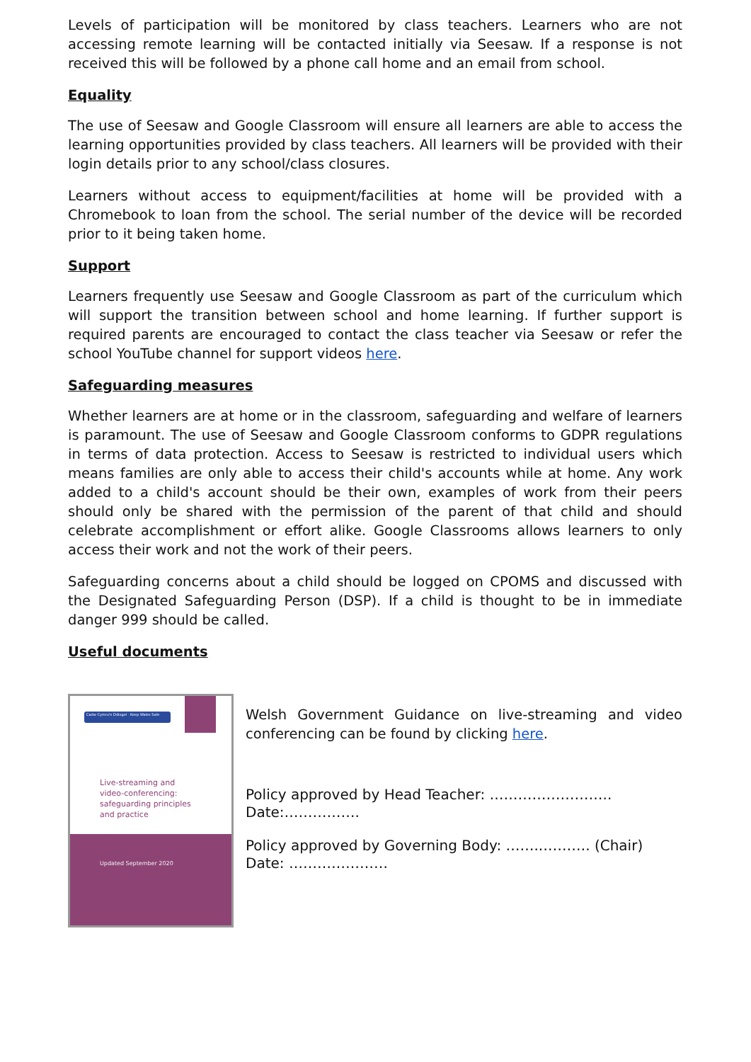Levels of participation will be monitored by class teachers. Learners who are not accessing remote learning will be contacted initially via Seesaw. If a response is not received this will be followed by a phone call home and an email from school.
Equality
The use of Seesaw and Google Classroom will ensure all learners are able to access the learning opportunities provided by class teachers. All learners will be provided with their login details prior to any school/class closures.
Learners without access to equipment/facilities at home will be provided with a Chromebook to loan from the school. The serial number of the device will be recorded prior to it being taken home.
Support
Learners frequently use Seesaw and Google Classroom as part of the curriculum which will support the transition between school and home learning. If further support is required parents are encouraged to contact the class teacher via Seesaw or refer the school YouTube channel for support videos here.
Safeguarding measures
Whether learners are at home or in the classroom, safeguarding and welfare of learners is paramount. The use of Seesaw and Google Classroom conforms to GDPR regulations in terms of data protection. Access to Seesaw is restricted to individual users which means families are only able to access their child's accounts while at home. Any work added to a child's account should be their own, examples of work from their peers should only be shared with the permission of the parent of that child and should celebrate accomplishment or effort alike. Google Classrooms allows learners to only access their work and not the work of their peers.
Safeguarding concerns about a child should be logged on CPOMS and discussed with the Designated Safeguarding Person (DSP). If a child is thought to be in immediate danger 999 should be called.
Useful documents
Cadw Cymru'n Ddiogel · Keep Wales Safe
Live-streaming and
video-conferencing:
safeguarding principles
and practice
Updated September 2020
Welsh Government Guidance on live-streaming and video conferencing can be found by clicking here.
Policy approved by Head Teacher: ……………………..
Date:…………….
Policy approved by Governing Body: ……..………. (Chair)
Date: …………………